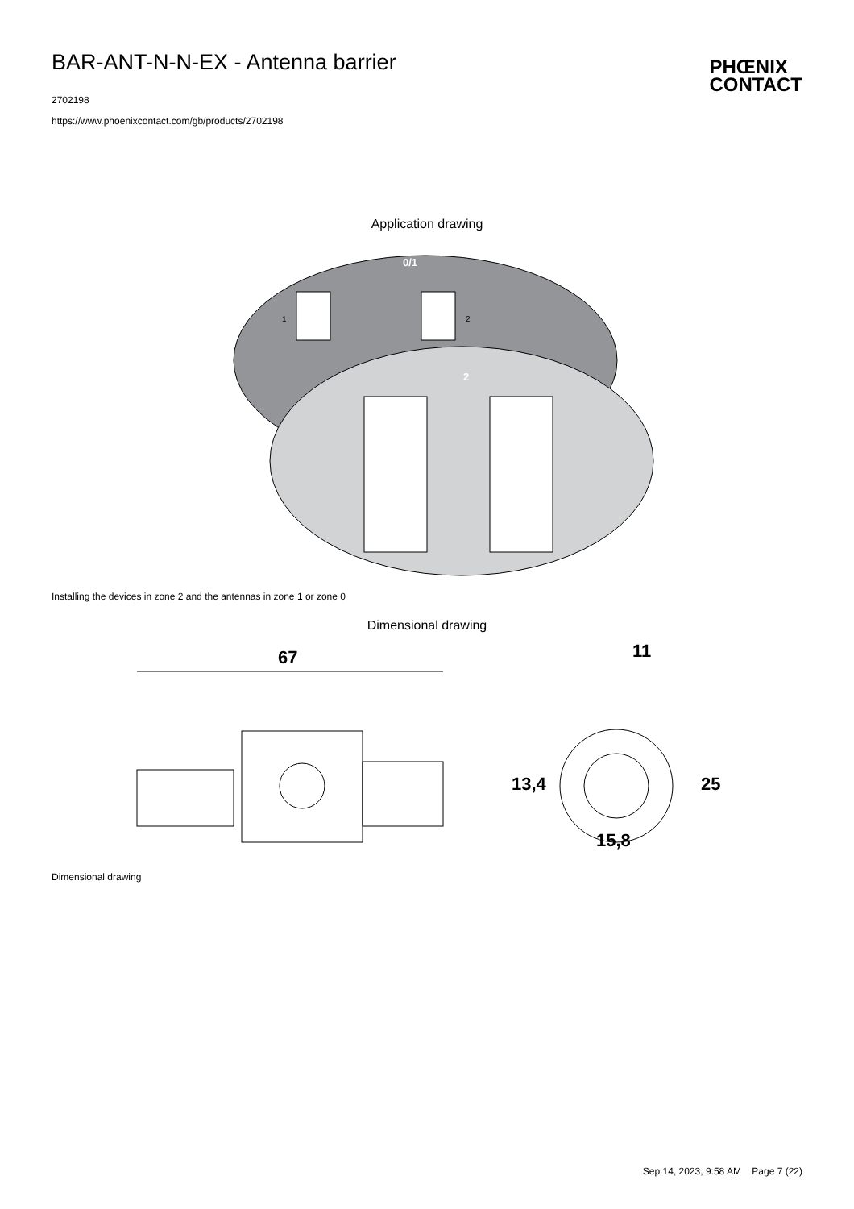BAR-ANT-N-N-EX - Antenna barrier
2702198
https://www.phoenixcontact.com/gb/products/2702198
PHŒNIX
CONTACT
Application drawing
0/1
2
1
2
Installing the devices in zone 2 and the antennas in zone 1 or zone 0
Dimensional drawing
67
11
15,8
13,4
25
Dimensional drawing
Sep 14, 2023, 9:58 AM Page 7 (22)